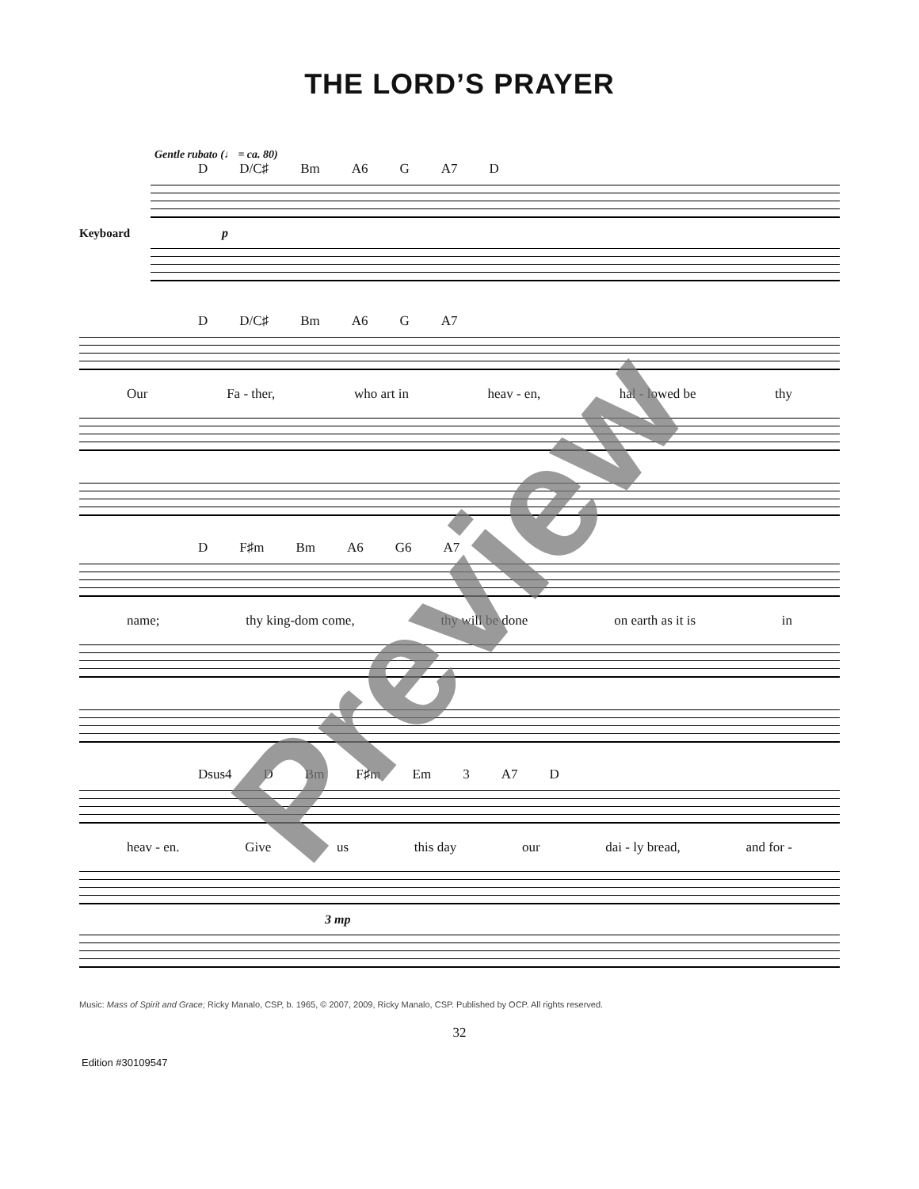THE LORD’S PRAYER
Gentle rubato (♩ = ca. 80)
D D/C♯ Bm A6 G A7 D
Keyboard p
D D/C♯ Bm A6 G A7
Our Fa - ther, who art in heav - en, hal - lowed be thy
D F♯m Bm A6 G6 A7
name; thy king-dom come, thy will be done on earth as it is in
Dsus4 D Bm F♯m Em 3 A7 D
heav - en. Give us this day our dai - ly bread, and for -
3 mp
Music: Mass of Spirit and Grace; Ricky Manalo, CSP, b. 1965, © 2007, 2009, Ricky Manalo, CSP. Published by OCP. All rights reserved.
32
Edition #30109547
Preview